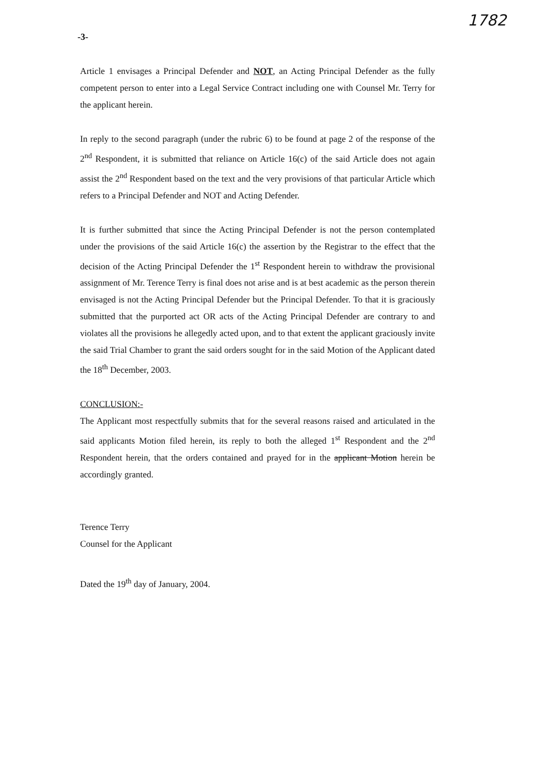1782
-3-
Article 1 envisages a Principal Defender and NOT, an Acting Principal Defender as the fully competent person to enter into a Legal Service Contract including one with Counsel Mr. Terry for the applicant herein.
In reply to the second paragraph (under the rubric 6) to be found at page 2 of the response of the 2<sup>nd</sup> Respondent, it is submitted that reliance on Article 16(c) of the said Article does not again assist the 2<sup>nd</sup> Respondent based on the text and the very provisions of that particular Article which refers to a Principal Defender and NOT and Acting Defender.
It is further submitted that since the Acting Principal Defender is not the person contemplated under the provisions of the said Article 16(c) the assertion by the Registrar to the effect that the decision of the Acting Principal Defender the 1<sup>st</sup> Respondent herein to withdraw the provisional assignment of Mr. Terence Terry is final does not arise and is at best academic as the person therein envisaged is not the Acting Principal Defender but the Principal Defender. To that it is graciously submitted that the purported act OR acts of the Acting Principal Defender are contrary to and violates all the provisions he allegedly acted upon, and to that extent the applicant graciously invite the said Trial Chamber to grant the said orders sought for in the said Motion of the Applicant dated the 18<sup>th</sup> December, 2003.
CONCLUSION:-
The Applicant most respectfully submits that for the several reasons raised and articulated in the said applicants Motion filed herein, its reply to both the alleged 1<sup>st</sup> Respondent and the 2<sup>nd</sup> Respondent herein, that the orders contained and prayed for in the applicant Motion herein be accordingly granted.
Terence Terry
Counsel for the Applicant
Dated the 19<sup>th</sup> day of January, 2004.